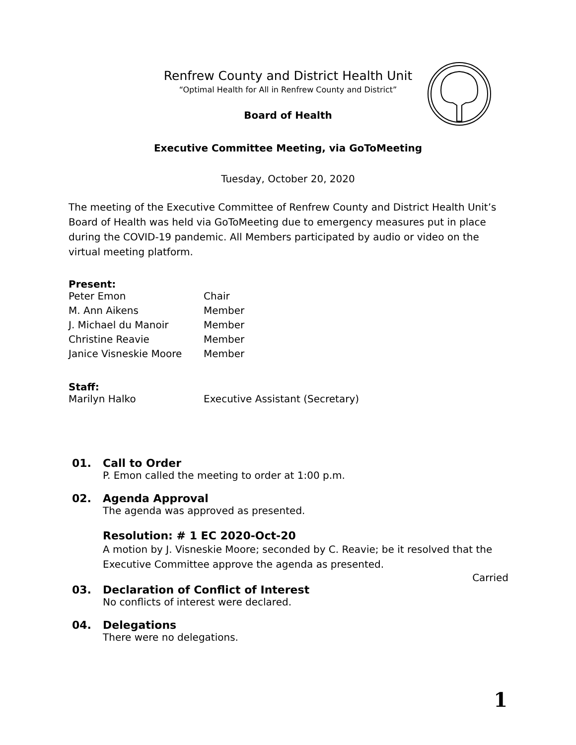Renfrew County and District Health Unit
“Optimal Health for All in Renfrew County and District”
Board of Health
Executive Committee Meeting, via GoToMeeting
Tuesday, October 20, 2020
The meeting of the Executive Committee of Renfrew County and District Health Unit’s Board of Health was held via GoToMeeting due to emergency measures put in place during the COVID-19 pandemic. All Members participated by audio or video on the virtual meeting platform.
Present:
| Peter Emon | Chair |
| M. Ann Aikens | Member |
| J. Michael du Manoir | Member |
| Christine Reavie | Member |
| Janice Visneskie Moore | Member |
Staff:
| Marilyn Halko | Executive Assistant (Secretary) |
01. Call to Order
P. Emon called the meeting to order at 1:00 p.m.
02. Agenda Approval
The agenda was approved as presented.
Resolution: # 1 EC 2020-Oct-20
A motion by J. Visneskie Moore; seconded by C. Reavie; be it resolved that the Executive Committee approve the agenda as presented.
Carried
03. Declaration of Conflict of Interest
No conflicts of interest were declared.
04. Delegations
There were no delegations.
1